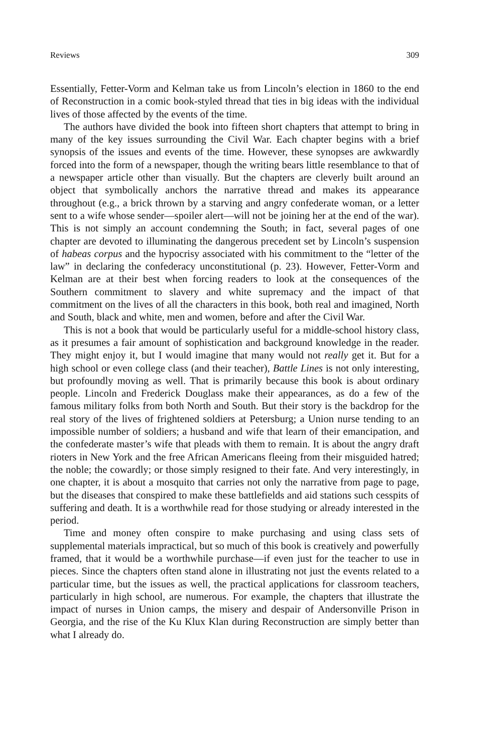Reviews 309
Essentially, Fetter-Vorm and Kelman take us from Lincoln’s election in 1860 to the end of Reconstruction in a comic book-styled thread that ties in big ideas with the individual lives of those affected by the events of the time.
The authors have divided the book into fifteen short chapters that attempt to bring in many of the key issues surrounding the Civil War. Each chapter begins with a brief synopsis of the issues and events of the time. However, these synopses are awkwardly forced into the form of a newspaper, though the writing bears little resemblance to that of a newspaper article other than visually. But the chapters are cleverly built around an object that symbolically anchors the narrative thread and makes its appearance throughout (e.g., a brick thrown by a starving and angry confederate woman, or a letter sent to a wife whose sender—spoiler alert—will not be joining her at the end of the war). This is not simply an account condemning the South; in fact, several pages of one chapter are devoted to illuminating the dangerous precedent set by Lincoln’s suspension of habeas corpus and the hypocrisy associated with his commitment to the “letter of the law” in declaring the confederacy unconstitutional (p. 23). However, Fetter-Vorm and Kelman are at their best when forcing readers to look at the consequences of the Southern commitment to slavery and white supremacy and the impact of that commitment on the lives of all the characters in this book, both real and imagined, North and South, black and white, men and women, before and after the Civil War.
This is not a book that would be particularly useful for a middle-school history class, as it presumes a fair amount of sophistication and background knowledge in the reader. They might enjoy it, but I would imagine that many would not really get it. But for a high school or even college class (and their teacher), Battle Lines is not only interesting, but profoundly moving as well. That is primarily because this book is about ordinary people. Lincoln and Frederick Douglass make their appearances, as do a few of the famous military folks from both North and South. But their story is the backdrop for the real story of the lives of frightened soldiers at Petersburg; a Union nurse tending to an impossible number of soldiers; a husband and wife that learn of their emancipation, and the confederate master’s wife that pleads with them to remain. It is about the angry draft rioters in New York and the free African Americans fleeing from their misguided hatred; the noble; the cowardly; or those simply resigned to their fate. And very interestingly, in one chapter, it is about a mosquito that carries not only the narrative from page to page, but the diseases that conspired to make these battlefields and aid stations such cesspits of suffering and death. It is a worthwhile read for those studying or already interested in the period.
Time and money often conspire to make purchasing and using class sets of supplemental materials impractical, but so much of this book is creatively and powerfully framed, that it would be a worthwhile purchase—if even just for the teacher to use in pieces. Since the chapters often stand alone in illustrating not just the events related to a particular time, but the issues as well, the practical applications for classroom teachers, particularly in high school, are numerous. For example, the chapters that illustrate the impact of nurses in Union camps, the misery and despair of Andersonville Prison in Georgia, and the rise of the Ku Klux Klan during Reconstruction are simply better than what I already do.